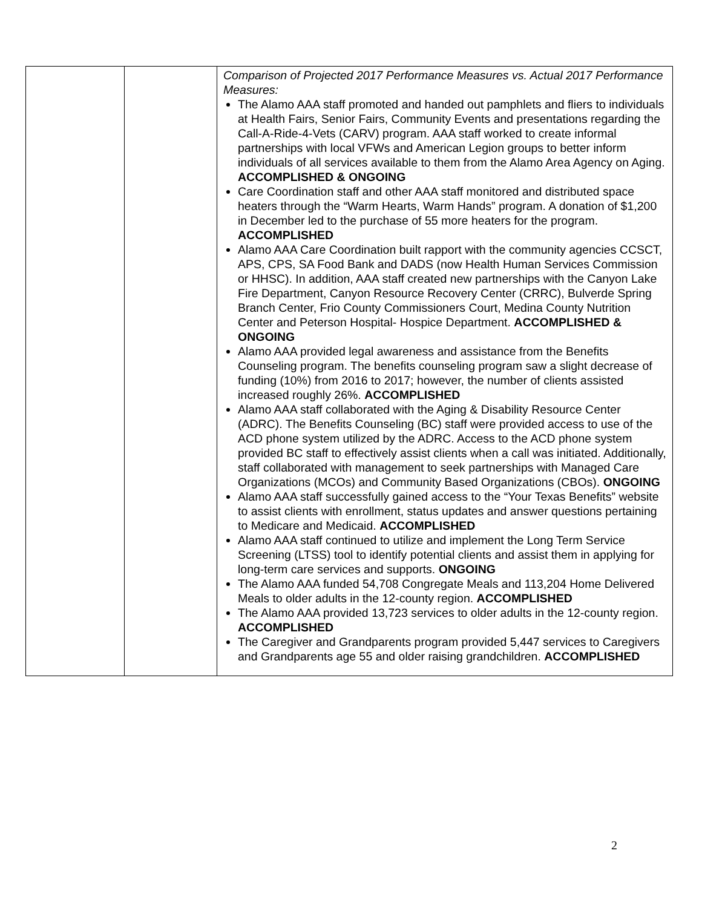| | | Comparison of Projected 2017 Performance Measures vs. Actual 2017 Performance Measures: The Alamo AAA staff promoted and handed out pamphlets and fliers to individuals at Health Fairs, Senior Fairs, Community Events and presentations regarding the Call-A-Ride-4-Vets (CARV) program. AAA staff worked to create informal partnerships with local VFWs and American Legion groups to better inform individuals of all services available to them from the Alamo Area Agency on Aging. ACCOMPLISHED & ONGOING Care Coordination staff and other AAA staff monitored and distributed space heaters through the “Warm Hearts, Warm Hands” program. A donation of $1,200 in December led to the purchase of 55 more heaters for the program. ACCOMPLISHED Alamo AAA Care Coordination built rapport with the community agencies CCSCT, APS, CPS, SA Food Bank and DADS (now Health Human Services Commission or HHSC). In addition, AAA staff created new partnerships with the Canyon Lake Fire Department, Canyon Resource Recovery Center (CRRC), Bulverde Spring Branch Center, Frio County Commissioners Court, Medina County Nutrition Center and Peterson Hospital- Hospice Department. ACCOMPLISHED & ONGOING Alamo AAA provided legal awareness and assistance from the Benefits Counseling program. The benefits counseling program saw a slight decrease of funding (10%) from 2016 to 2017; however, the number of clients assisted increased roughly 26%. ACCOMPLISHED Alamo AAA staff collaborated with the Aging & Disability Resource Center (ADRC). The Benefits Counseling (BC) staff were provided access to use of the ACD phone system utilized by the ADRC. Access to the ACD phone system provided BC staff to effectively assist clients when a call was initiated. Additionally, staff collaborated with management to seek partnerships with Managed Care Organizations (MCOs) and Community Based Organizations (CBOs). ONGOING Alamo AAA staff successfully gained access to the “Your Texas Benefits” website to assist clients with enrollment, status updates and answer questions pertaining to Medicare and Medicaid. ACCOMPLISHED Alamo AAA staff continued to utilize and implement the Long Term Service Screening (LTSS) tool to identify potential clients and assist them in applying for long-term care services and supports. ONGOING The Alamo AAA funded 54,708 Congregate Meals and 113,204 Home Delivered Meals to older adults in the 12-county region. ACCOMPLISHED The Alamo AAA provided 13,723 services to older adults in the 12-county region. ACCOMPLISHED The Caregiver and Grandparents program provided 5,447 services to Caregivers and Grandparents age 55 and older raising grandchildren. ACCOMPLISHED |
2